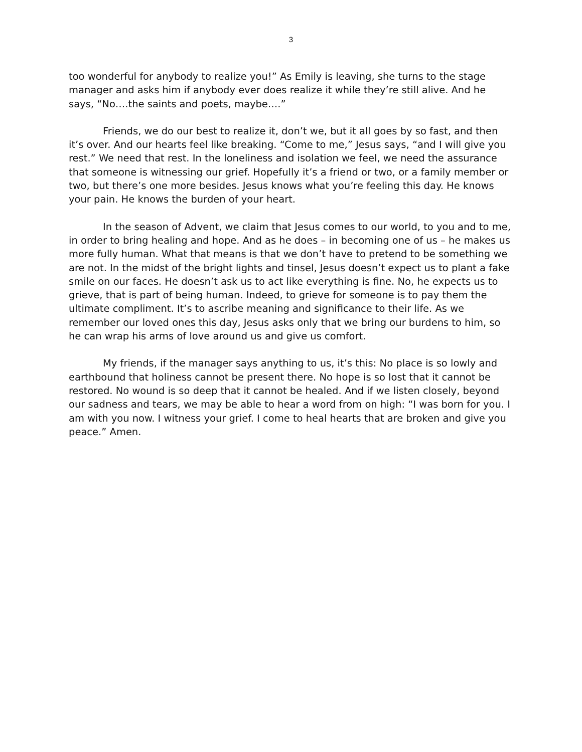3
too wonderful for anybody to realize you!” As Emily is leaving, she turns to the stage manager and asks him if anybody ever does realize it while they’re still alive. And he says, “No….the saints and poets, maybe….”
Friends, we do our best to realize it, don’t we, but it all goes by so fast, and then it’s over. And our hearts feel like breaking. “Come to me,” Jesus says, “and I will give you rest.” We need that rest. In the loneliness and isolation we feel, we need the assurance that someone is witnessing our grief. Hopefully it’s a friend or two, or a family member or two, but there’s one more besides. Jesus knows what you’re feeling this day. He knows your pain. He knows the burden of your heart.
In the season of Advent, we claim that Jesus comes to our world, to you and to me, in order to bring healing and hope. And as he does – in becoming one of us – he makes us more fully human. What that means is that we don’t have to pretend to be something we are not. In the midst of the bright lights and tinsel, Jesus doesn’t expect us to plant a fake smile on our faces. He doesn’t ask us to act like everything is fine. No, he expects us to grieve, that is part of being human. Indeed, to grieve for someone is to pay them the ultimate compliment. It’s to ascribe meaning and significance to their life. As we remember our loved ones this day, Jesus asks only that we bring our burdens to him, so he can wrap his arms of love around us and give us comfort.
My friends, if the manager says anything to us, it’s this: No place is so lowly and earthbound that holiness cannot be present there. No hope is so lost that it cannot be restored. No wound is so deep that it cannot be healed. And if we listen closely, beyond our sadness and tears, we may be able to hear a word from on high: “I was born for you. I am with you now. I witness your grief. I come to heal hearts that are broken and give you peace.” Amen.